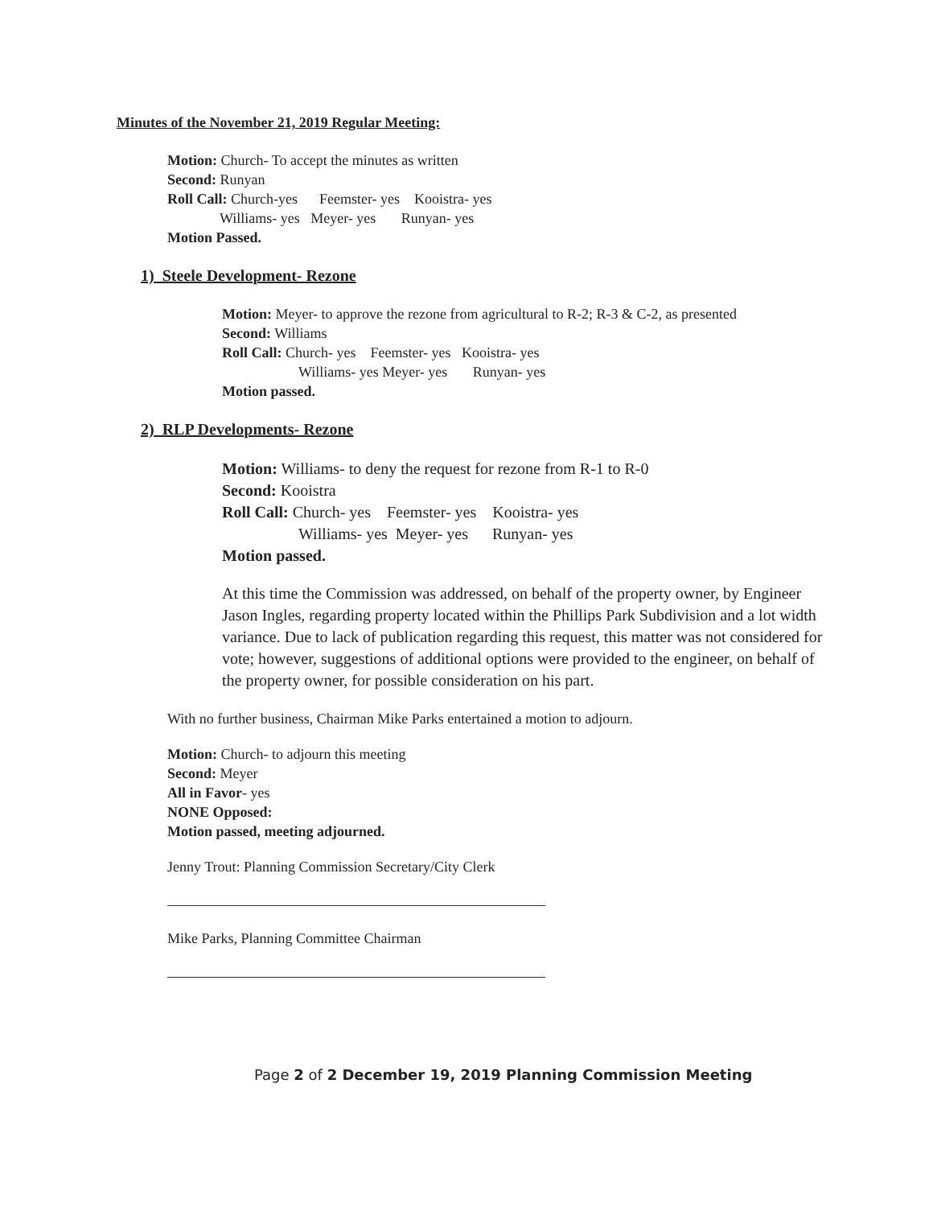Minutes of the November 21, 2019 Regular Meeting:
Motion: Church- To accept the minutes as written
Second: Runyan
Roll Call: Church-yes Feemster- yes Kooistra- yes
Williams- yes Meyer- yes Runyan- yes
Motion Passed.
1) Steele Development- Rezone
Motion: Meyer- to approve the rezone from agricultural to R-2; R-3 & C-2, as presented
Second: Williams
Roll Call: Church- yes Feemster- yes Kooistra- yes
Williams- yes Meyer- yes Runyan- yes
Motion passed.
2) RLP Developments- Rezone
Motion: Williams- to deny the request for rezone from R-1 to R-0
Second: Kooistra
Roll Call: Church- yes Feemster- yes Kooistra- yes
Williams- yes Meyer- yes Runyan- yes
Motion passed.
At this time the Commission was addressed, on behalf of the property owner, by Engineer Jason Ingles, regarding property located within the Phillips Park Subdivision and a lot width variance. Due to lack of publication regarding this request, this matter was not considered for vote; however, suggestions of additional options were provided to the engineer, on behalf of the property owner, for possible consideration on his part.
With no further business, Chairman Mike Parks entertained a motion to adjourn.
Motion: Church- to adjourn this meeting
Second: Meyer
All in Favor- yes
NONE Opposed:
Motion passed, meeting adjourned.
Jenny Trout: Planning Commission Secretary/City Clerk
Mike Parks, Planning Committee Chairman
Page 2 of 2 December 19, 2019 Planning Commission Meeting